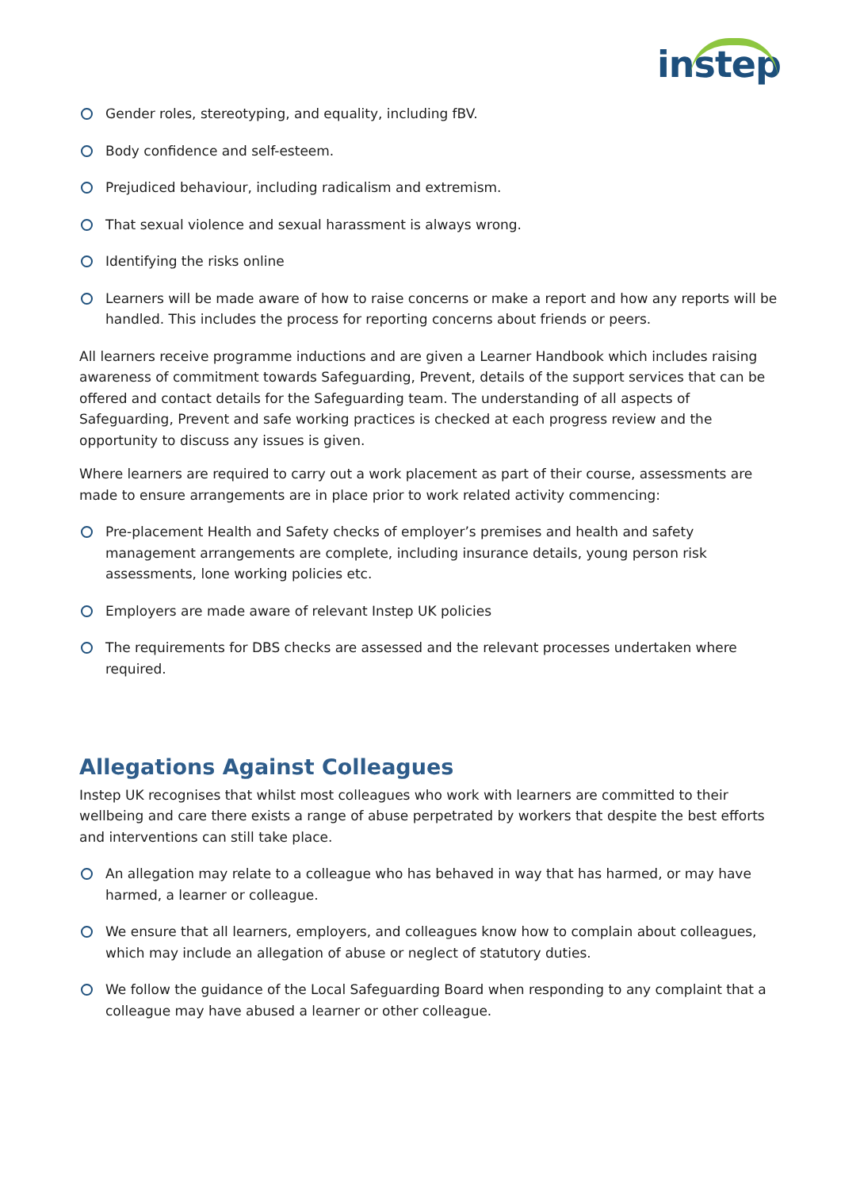instep
Gender roles, stereotyping, and equality, including fBV.
Body confidence and self-esteem.
Prejudiced behaviour, including radicalism and extremism.
That sexual violence and sexual harassment is always wrong.
Identifying the risks online
Learners will be made aware of how to raise concerns or make a report and how any reports will be handled. This includes the process for reporting concerns about friends or peers.
All learners receive programme inductions and are given a Learner Handbook which includes raising awareness of commitment towards Safeguarding, Prevent, details of the support services that can be offered and contact details for the Safeguarding team. The understanding of all aspects of Safeguarding, Prevent and safe working practices is checked at each progress review and the opportunity to discuss any issues is given.
Where learners are required to carry out a work placement as part of their course, assessments are made to ensure arrangements are in place prior to work related activity commencing:
Pre-placement Health and Safety checks of employer’s premises and health and safety management arrangements are complete, including insurance details, young person risk assessments, lone working policies etc.
Employers are made aware of relevant Instep UK policies
The requirements for DBS checks are assessed and the relevant processes undertaken where required.
Allegations Against Colleagues
Instep UK recognises that whilst most colleagues who work with learners are committed to their wellbeing and care there exists a range of abuse perpetrated by workers that despite the best efforts and interventions can still take place.
An allegation may relate to a colleague who has behaved in way that has harmed, or may have harmed, a learner or colleague.
We ensure that all learners, employers, and colleagues know how to complain about colleagues, which may include an allegation of abuse or neglect of statutory duties.
We follow the guidance of the Local Safeguarding Board when responding to any complaint that a colleague may have abused a learner or other colleague.